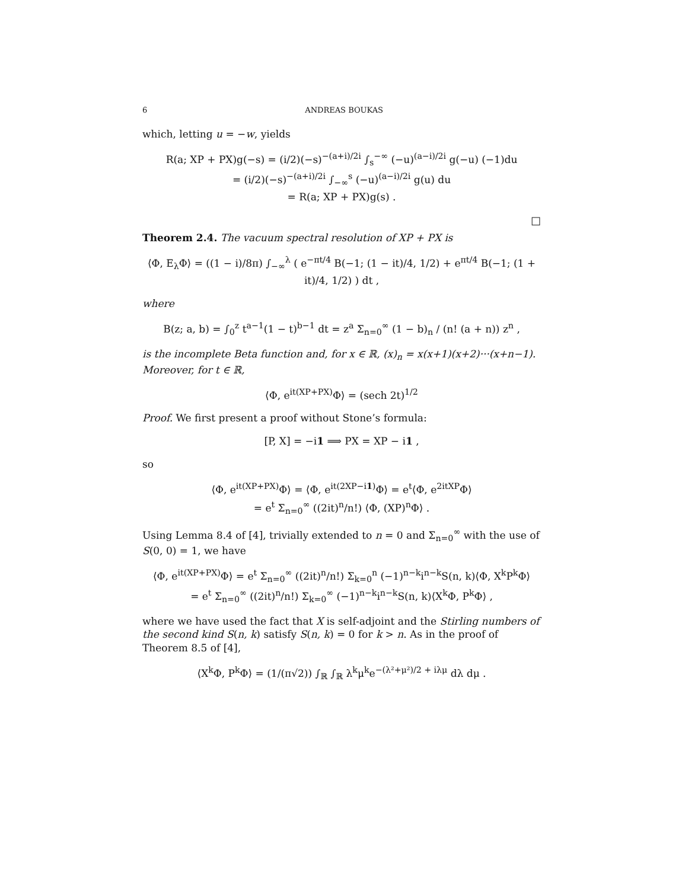6 ANDREAS BOUKAS
which, letting u = −w, yields
R(a; XP + PX)g(−s) = (i/2)(−s)<sup>−(a+i)/2i</sup> ∫<sub>s</sub><sup>−∞</sup> (−u)<sup>(a−i)/2i</sup> g(−u) (−1)du
= (i/2)(−s)<sup>−(a+i)/2i</sup> ∫<sub>−∞</sub><sup>s</sup> (−u)<sup>(a−i)/2i</sup> g(u) du
= R(a; XP + PX)g(s) .
□
Theorem 2.4. The vacuum spectral resolution of XP + PX is
⟨Φ, E<sub>λ</sub>Φ⟩ = ((1 − i)/8π) ∫<sub>−∞</sub><sup>λ</sup> ( e<sup>−πt/4</sup> B(−1; (1 − it)/4, 1/2) + e<sup>πt/4</sup> B(−1; (1 + it)/4, 1/2) ) dt ,
where
B(z; a, b) = ∫<sub>0</sub><sup>z</sup> t<sup>a−1</sup>(1 − t)<sup>b−1</sup> dt = z<sup>a</sup> Σ<sub>n=0</sub><sup>∞</sup> (1 − b)<sub>n</sub> / (n! (a + n)) z<sup>n</sup> ,
is the incomplete Beta function and, for x ∈ ℝ, (x)<sub>n</sub> = x(x+1)(x+2)···(x+n−1). Moreover, for t ∈ ℝ,
⟨Φ, e<sup>it(XP+PX)</sup>Φ⟩ = (sech 2t)<sup>1/2</sup>
Proof. We first present a proof without Stone’s formula:
[P, X] = −i1 ⟹ PX = XP − i1 ,
so
⟨Φ, e<sup>it(XP+PX)</sup>Φ⟩ = ⟨Φ, e<sup>it(2XP−i1)</sup>Φ⟩ = e<sup>t</sup>⟨Φ, e<sup>2itXP</sup>Φ⟩
= e<sup>t</sup> Σ<sub>n=0</sub><sup>∞</sup> ((2it)<sup>n</sup>/n!) ⟨Φ, (XP)<sup>n</sup>Φ⟩ .
Using Lemma 8.4 of [4], trivially extended to n = 0 and Σ<sub>n=0</sub><sup>∞</sup> with the use of S(0, 0) = 1, we have
⟨Φ, e<sup>it(XP+PX)</sup>Φ⟩ = e<sup>t</sup> Σ<sub>n=0</sub><sup>∞</sup> ((2it)<sup>n</sup>/n!) Σ<sub>k=0</sub><sup>n</sup> (−1)<sup>n−k</sup>i<sup>n−k</sup>S(n, k)⟨Φ, X<sup>k</sup>P<sup>k</sup>Φ⟩
= e<sup>t</sup> Σ<sub>n=0</sub><sup>∞</sup> ((2it)<sup>n</sup>/n!) Σ<sub>k=0</sub><sup>∞</sup> (−1)<sup>n−k</sup>i<sup>n−k</sup>S(n, k)⟨X<sup>k</sup>Φ, P<sup>k</sup>Φ⟩ ,
where we have used the fact that X is self-adjoint and the Stirling numbers of the second kind S(n, k) satisfy S(n, k) = 0 for k > n. As in the proof of Theorem 8.5 of [4],
⟨X<sup>k</sup>Φ, P<sup>k</sup>Φ⟩ = (1/(π√2)) ∫<sub>ℝ</sub> ∫<sub>ℝ</sub> λ<sup>k</sup>μ<sup>k</sup>e<sup>−(λ²+μ²)/2 + iλμ</sup> dλ dμ .